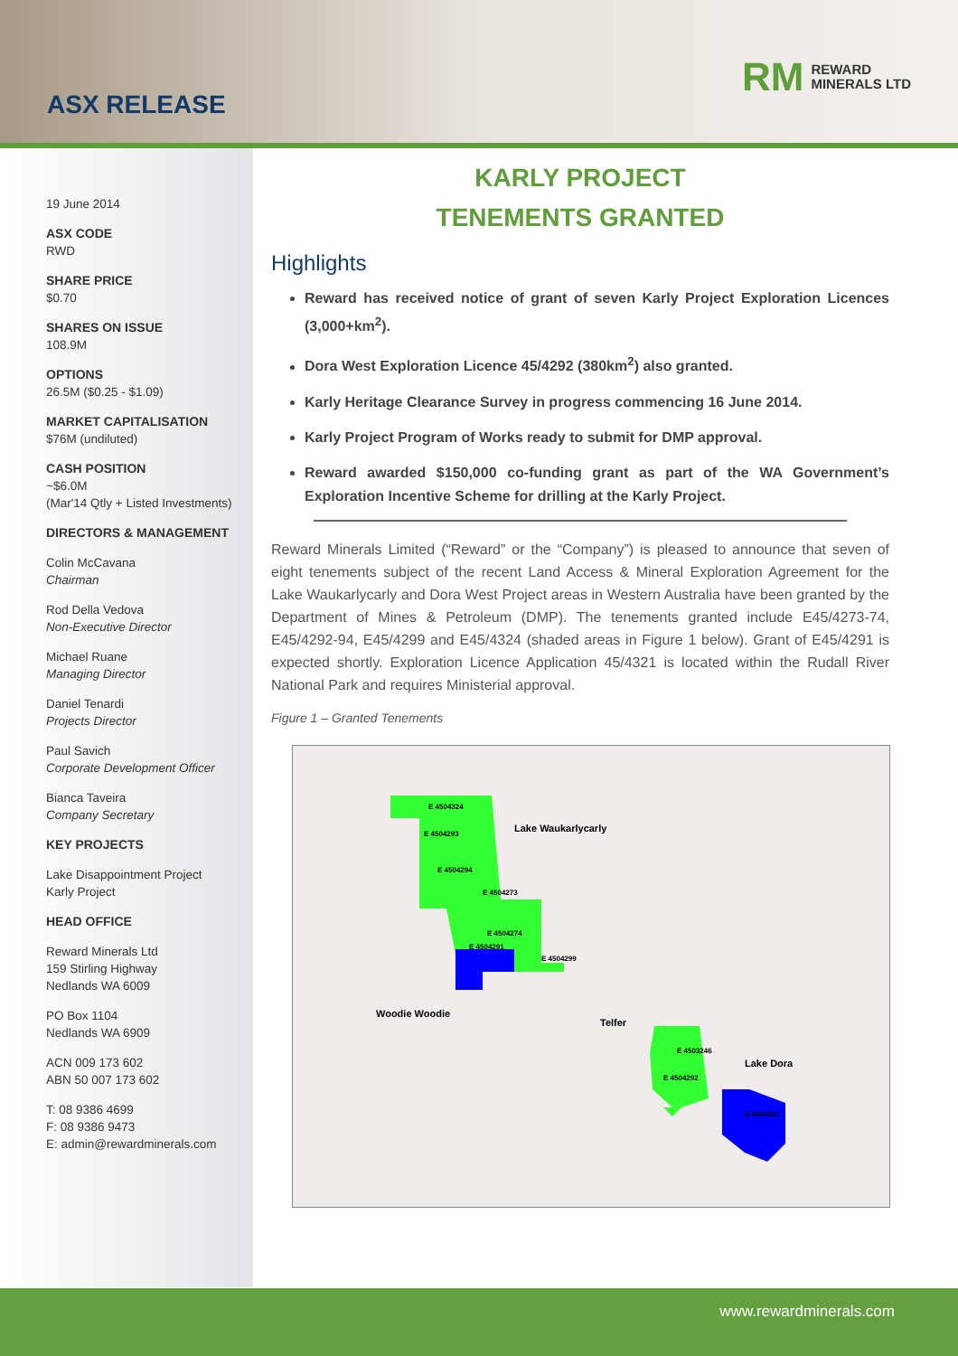ASX RELEASE
RM REWARD
MINERALS LTD
19 June 2014
ASX CODE
RWD
SHARE PRICE
$0.70
SHARES ON ISSUE
108.9M
OPTIONS
26.5M ($0.25 - $1.09)
MARKET CAPITALISATION
$76M (undiluted)
CASH POSITION
~$6.0M
(Mar'14 Qtly + Listed Investments)
DIRECTORS & MANAGEMENT
Colin McCavana
Chairman
Rod Della Vedova
Non-Executive Director
Michael Ruane
Managing Director
Daniel Tenardi
Projects Director
Paul Savich
Corporate Development Officer
Bianca Taveira
Company Secretary
KEY PROJECTS
Lake Disappointment Project
Karly Project
HEAD OFFICE
Reward Minerals Ltd
159 Stirling Highway
Nedlands WA 6009
PO Box 1104
Nedlands WA 6909
ACN 009 173 602
ABN 50 007 173 602
T: 08 9386 4699
F: 08 9386 9473
E: admin@rewardminerals.com
KARLY PROJECT
TENEMENTS GRANTED
Highlights
Reward has received notice of grant of seven Karly Project Exploration Licences (3,000+km<sup>2</sup>).
Dora West Exploration Licence 45/4292 (380km<sup>2</sup>) also granted.
Karly Heritage Clearance Survey in progress commencing 16 June 2014.
Karly Project Program of Works ready to submit for DMP approval.
Reward awarded $150,000 co-funding grant as part of the WA Government’s Exploration Incentive Scheme for drilling at the Karly Project.
Reward Minerals Limited (“Reward” or the “Company”) is pleased to announce that seven of eight tenements subject of the recent Land Access & Mineral Exploration Agreement for the Lake Waukarlycarly and Dora West Project areas in Western Australia have been granted by the Department of Mines & Petroleum (DMP). The tenements granted include E45/4273-74, E45/4292-94, E45/4299 and E45/4324 (shaded areas in Figure 1 below). Grant of E45/4291 is expected shortly. Exploration Licence Application 45/4321 is located within the Rudall River National Park and requires Ministerial approval.
Figure 1 – Granted Tenements
Lake Waukarlycarly
Woodie Woodie
Telfer
Lake Dora
E 4504324
E 4504293
E 4504294
E 4504273
E 4504274
E 4504291
E 4504299
E 4503246
E 4504292
E 4504321
www.rewardminerals.com